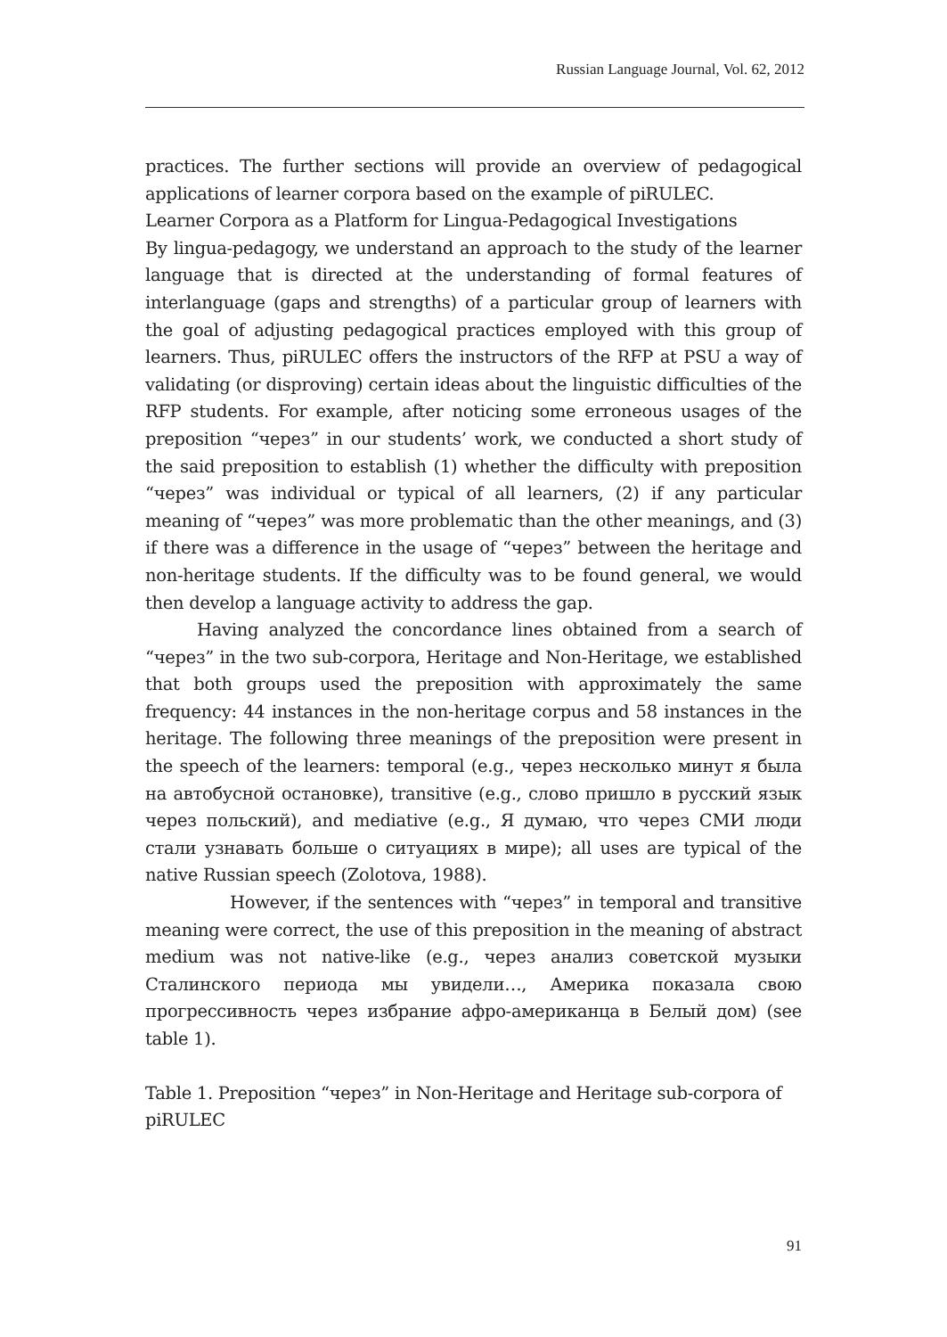Russian Language Journal, Vol. 62, 2012
practices. The further sections will provide an overview of pedagogical applications of learner corpora based on the example of piRULEC.
Learner Corpora as a Platform for Lingua-Pedagogical Investigations
By lingua-pedagogy, we understand an approach to the study of the learner language that is directed at the understanding of formal features of interlanguage (gaps and strengths) of a particular group of learners with the goal of adjusting pedagogical practices employed with this group of learners. Thus, piRULEC offers the instructors of the RFP at PSU a way of validating (or disproving) certain ideas about the linguistic difficulties of the RFP students. For example, after noticing some erroneous usages of the preposition “через” in our students’ work, we conducted a short study of the said preposition to establish (1) whether the difficulty with preposition “через” was individual or typical of all learners, (2) if any particular meaning of “через” was more problematic than the other meanings, and (3) if there was a difference in the usage of “через” between the heritage and non-heritage students. If the difficulty was to be found general, we would then develop a language activity to address the gap.
Having analyzed the concordance lines obtained from a search of “через” in the two sub-corpora, Heritage and Non-Heritage, we established that both groups used the preposition with approximately the same frequency: 44 instances in the non-heritage corpus and 58 instances in the heritage. The following three meanings of the preposition were present in the speech of the learners: temporal (e.g., через несколько минут я была на автобусной остановке), transitive (e.g., слово пришло в русский язык через польский), and mediative (e.g., Я думаю, что через СМИ люди стали узнавать больше о ситуациях в мире); all uses are typical of the native Russian speech (Zolotova, 1988).
However, if the sentences with “через” in temporal and transitive meaning were correct, the use of this preposition in the meaning of abstract medium was not native-like (e.g., через анализ советской музыки Сталинского периода мы увидели…, Америка показала свою прогрессивность через избрание афро-американца в Белый дом) (see table 1).
Table 1. Preposition “через” in Non-Heritage and Heritage sub-corpora of piRULEC
91